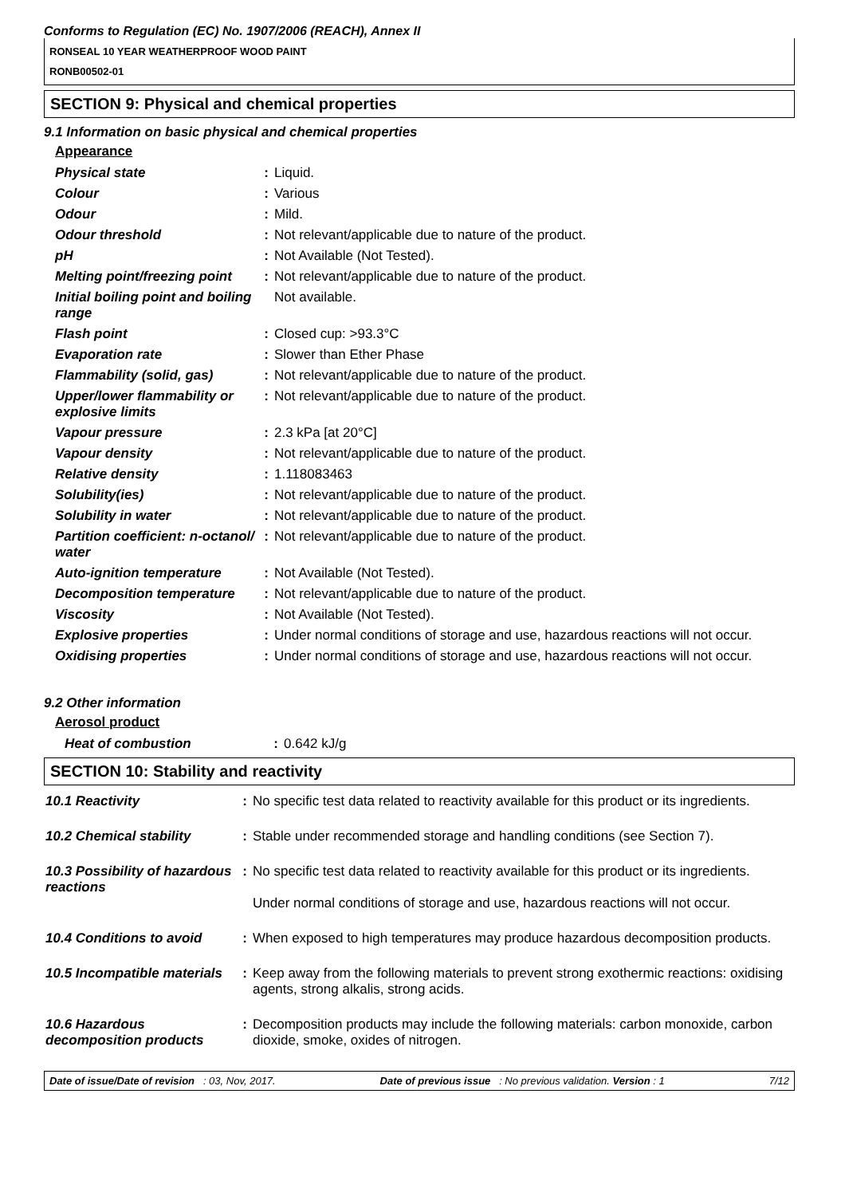Conforms to Regulation (EC) No. 1907/2006 (REACH), Annex II
RONSEAL 10 YEAR WEATHERPROOF WOOD PAINT
RONB00502-01
SECTION 9: Physical and chemical properties
9.1 Information on basic physical and chemical properties
Appearance
| Physical state | : | Liquid. |
| Colour | : | Various |
| Odour | : | Mild. |
| Odour threshold | : | Not relevant/applicable due to nature of the product. |
| pH | : | Not Available (Not Tested). |
| Melting point/freezing point | : | Not relevant/applicable due to nature of the product. |
| Initial boiling point and boiling range | | Not available. |
| Flash point | : | Closed cup: >93.3°C |
| Evaporation rate | : | Slower than Ether Phase |
| Flammability (solid, gas) | : | Not relevant/applicable due to nature of the product. |
| Upper/lower flammability or explosive limits | : | Not relevant/applicable due to nature of the product. |
| Vapour pressure | : | 2.3 kPa [at 20°C] |
| Vapour density | : | Not relevant/applicable due to nature of the product. |
| Relative density | : | 1.118083463 |
| Solubility(ies) | : | Not relevant/applicable due to nature of the product. |
| Solubility in water | : | Not relevant/applicable due to nature of the product. |
| Partition coefficient: n-octanol/ water | : | Not relevant/applicable due to nature of the product. |
| Auto-ignition temperature | : | Not Available (Not Tested). |
| Decomposition temperature | : | Not relevant/applicable due to nature of the product. |
| Viscosity | : | Not Available (Not Tested). |
| Explosive properties | : | Under normal conditions of storage and use, hazardous reactions will not occur. |
| Oxidising properties | : | Under normal conditions of storage and use, hazardous reactions will not occur. |
9.2 Other information
Aerosol product
| Heat of combustion | : | 0.642 kJ/g |
SECTION 10: Stability and reactivity
| 10.1 Reactivity | : | No specific test data related to reactivity available for this product or its ingredients. |
| 10.2 Chemical stability | : | Stable under recommended storage and handling conditions (see Section 7). |
| 10.3 Possibility of hazardous reactions | : | No specific test data related to reactivity available for this product or its ingredients. Under normal conditions of storage and use, hazardous reactions will not occur. |
| 10.4 Conditions to avoid | : | When exposed to high temperatures may produce hazardous decomposition products. |
| 10.5 Incompatible materials | : | Keep away from the following materials to prevent strong exothermic reactions: oxidising agents, strong alkalis, strong acids. |
| 10.6 Hazardous decomposition products | : | Decomposition products may include the following materials: carbon monoxide, carbon dioxide, smoke, oxides of nitrogen. |
Date of issue/Date of revision : 03, Nov, 2017. Date of previous issue : No previous validation. Version : 1 7/12